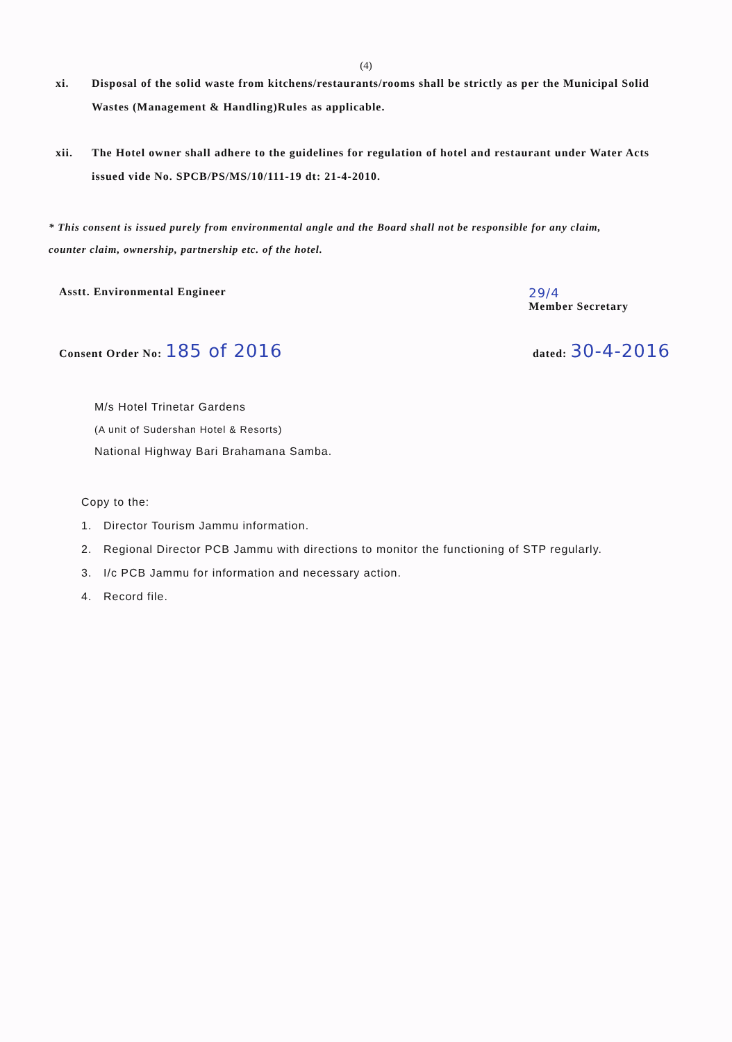(4)
xi. Disposal of the solid waste from kitchens/restaurants/rooms shall be strictly as per the Municipal Solid Wastes (Management & Handling)Rules as applicable.
xii. The Hotel owner shall adhere to the guidelines for regulation of hotel and restaurant under Water Acts issued vide No. SPCB/PS/MS/10/111-19 dt: 21-4-2010.
* This consent is issued purely from environmental angle and the Board shall not be responsible for any claim, counter claim, ownership, partnership etc. of the hotel.
Asstt. Environmental Engineer 29/4
Member Secretary
Consent Order No: 185 of 2016 dated: 30-4-2016
M/s Hotel Trinetar Gardens
(A unit of Sudershan Hotel & Resorts)
National Highway Bari Brahamana Samba.
Copy to the:
1. Director Tourism Jammu information.
2. Regional Director PCB Jammu with directions to monitor the functioning of STP regularly.
3. I/c PCB Jammu for information and necessary action.
4. Record file.